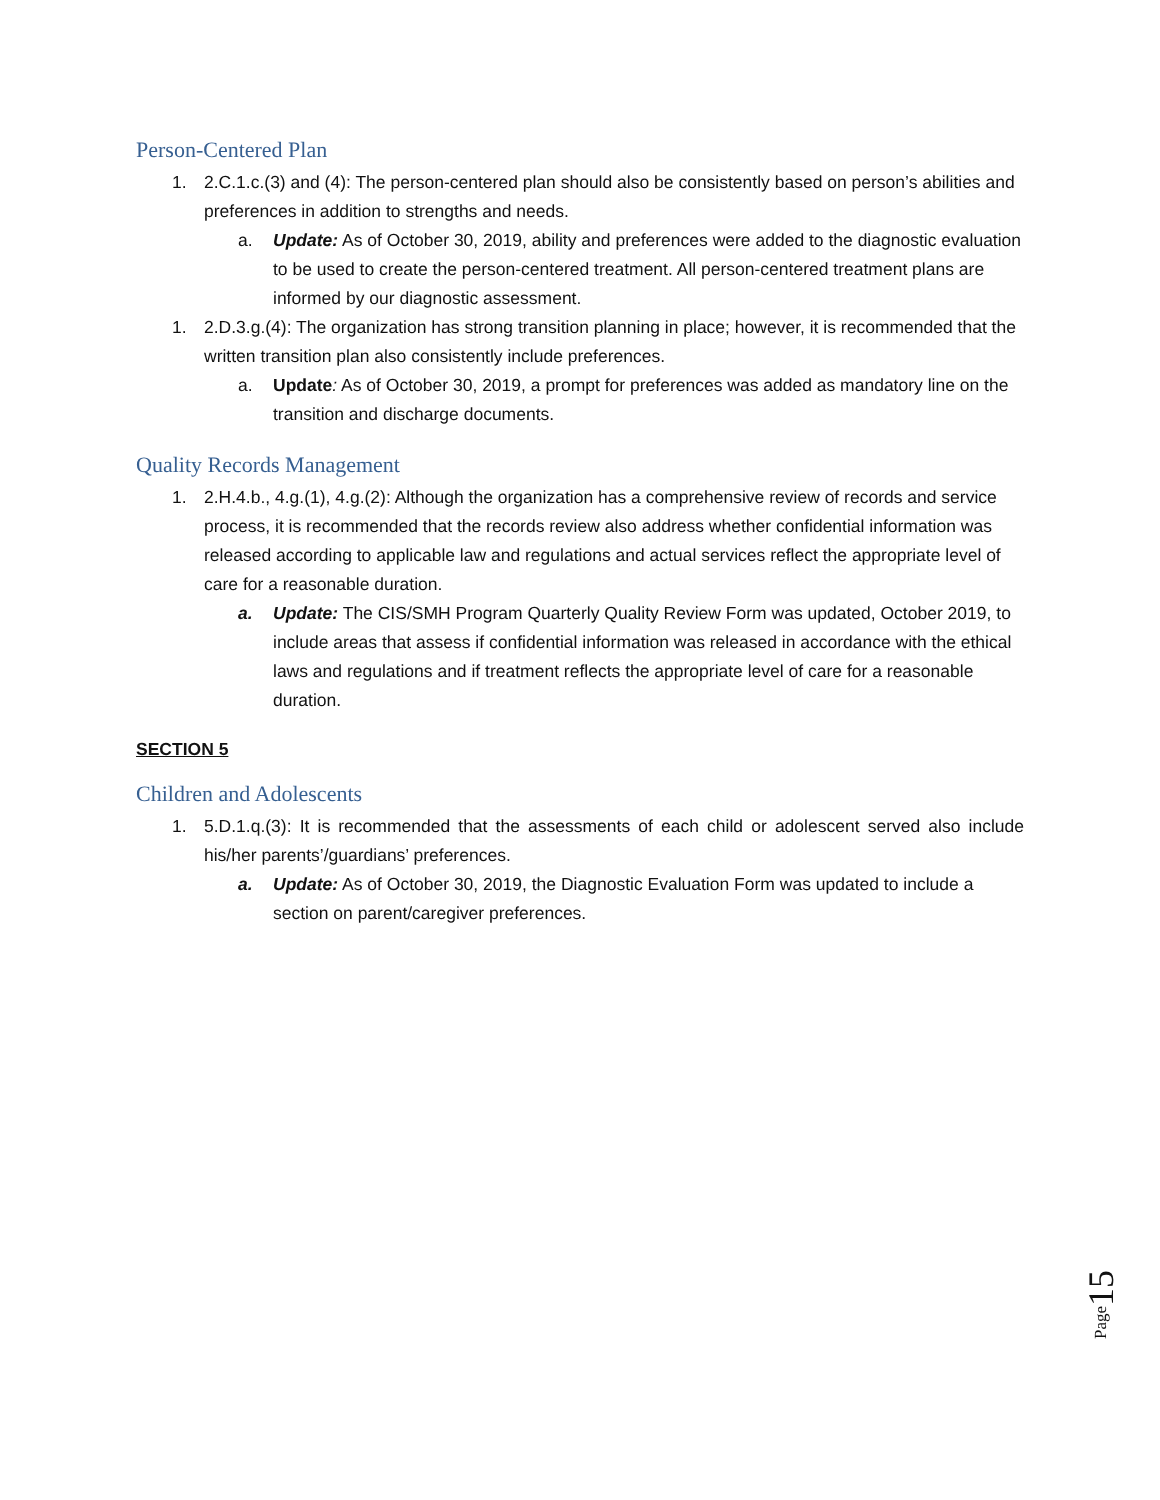Person-Centered Plan
1. 2.C.1.c.(3) and (4): The person-centered plan should also be consistently based on person’s abilities and preferences in addition to strengths and needs.
a. Update: As of October 30, 2019, ability and preferences were added to the diagnostic evaluation to be used to create the person-centered treatment. All person-centered treatment plans are informed by our diagnostic assessment.
1. 2.D.3.g.(4): The organization has strong transition planning in place; however, it is recommended that the written transition plan also consistently include preferences.
a. Update: As of October 30, 2019, a prompt for preferences was added as mandatory line on the transition and discharge documents.
Quality Records Management
1. 2.H.4.b., 4.g.(1), 4.g.(2): Although the organization has a comprehensive review of records and service process, it is recommended that the records review also address whether confidential information was released according to applicable law and regulations and actual services reflect the appropriate level of care for a reasonable duration.
a. Update: The CIS/SMH Program Quarterly Quality Review Form was updated, October 2019, to include areas that assess if confidential information was released in accordance with the ethical laws and regulations and if treatment reflects the appropriate level of care for a reasonable duration.
SECTION 5
Children and Adolescents
1. 5.D.1.q.(3): It is recommended that the assessments of each child or adolescent served also include his/her parents’/guardians’ preferences.
a. Update: As of October 30, 2019, the Diagnostic Evaluation Form was updated to include a section on parent/caregiver preferences.
Page 15